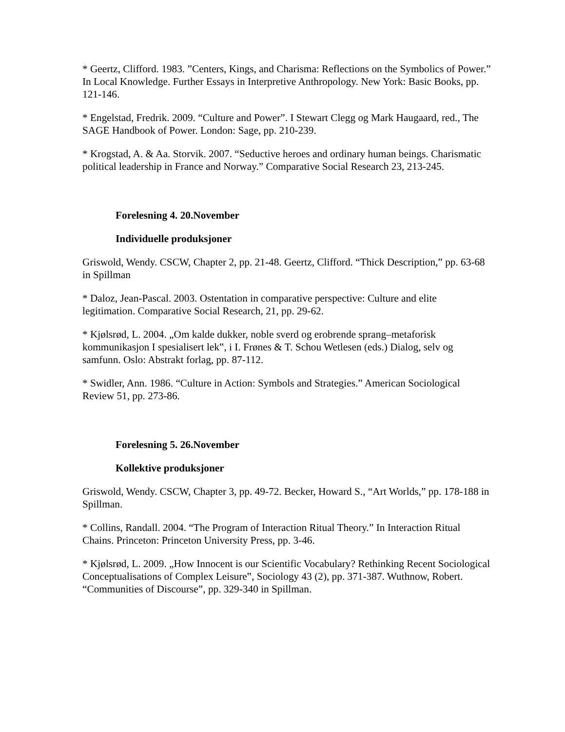* Geertz, Clifford. 1983. ”Centers, Kings, and Charisma: Reflections on the Symbolics of Power.” In Local Knowledge. Further Essays in Interpretive Anthropology. New York: Basic Books, pp. 121-146.
* Engelstad, Fredrik. 2009. “Culture and Power”. I Stewart Clegg og Mark Haugaard, red., The SAGE Handbook of Power. London: Sage, pp. 210-239.
* Krogstad, A. & Aa. Storvik. 2007. “Seductive heroes and ordinary human beings. Charismatic political leadership in France and Norway.” Comparative Social Research 23, 213-245.
Forelesning 4. 20.November
Individuelle produksjoner
Griswold, Wendy. CSCW, Chapter 2, pp. 21-48. Geertz, Clifford. “Thick Description,” pp. 63-68 in Spillman
* Daloz, Jean-Pascal. 2003. Ostentation in comparative perspective: Culture and elite legitimation. Comparative Social Research, 21, pp. 29-62.
* Kjølsrød, L. 2004. „Om kalde dukker, noble sverd og erobrende sprang–metaforisk kommunikasjon I spesialisert lek‟, i I. Frønes & T. Schou Wetlesen (eds.) Dialog, selv og samfunn. Oslo: Abstrakt forlag, pp. 87-112.
* Swidler, Ann. 1986. “Culture in Action: Symbols and Strategies.” American Sociological Review 51, pp. 273-86.
Forelesning 5. 26.November
Kollektive produksjoner
Griswold, Wendy. CSCW, Chapter 3, pp. 49-72. Becker, Howard S., “Art Worlds,” pp. 178-188 in Spillman.
* Collins, Randall. 2004. “The Program of Interaction Ritual Theory.” In Interaction Ritual Chains. Princeton: Princeton University Press, pp. 3-46.
* Kjølsrød, L. 2009. „How Innocent is our Scientific Vocabulary? Rethinking Recent Sociological Conceptualisations of Complex Leisure‟, Sociology 43 (2), pp. 371-387. Wuthnow, Robert. “Communities of Discourse”, pp. 329-340 in Spillman.